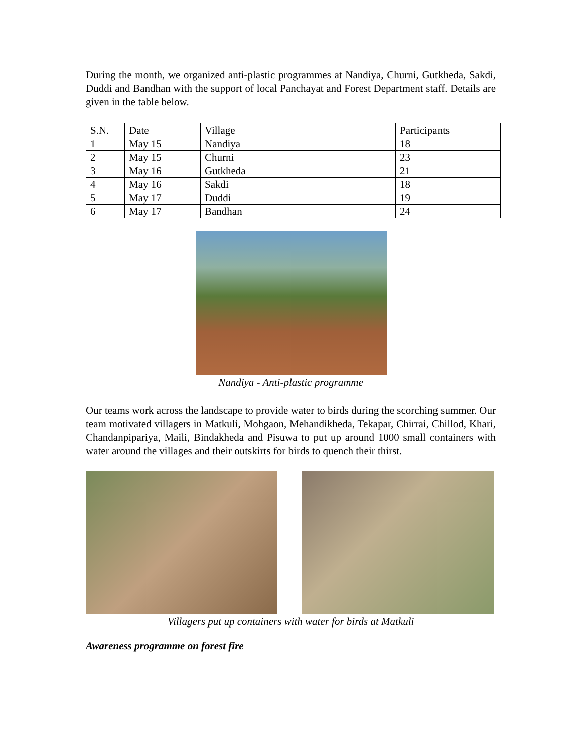During the month, we organized anti-plastic programmes at Nandiya, Churni, Gutkheda, Sakdi, Duddi and Bandhan with the support of local Panchayat and Forest Department staff. Details are given in the table below.
| S.N. | Date | Village | Participants |
| 1 | May 15 | Nandiya | 18 |
| 2 | May 15 | Churni | 23 |
| 3 | May 16 | Gutkheda | 21 |
| 4 | May 16 | Sakdi | 18 |
| 5 | May 17 | Duddi | 19 |
| 6 | May 17 | Bandhan | 24 |
Nandiya - Anti-plastic programme
Our teams work across the landscape to provide water to birds during the scorching summer. Our team motivated villagers in Matkuli, Mohgaon, Mehandikheda, Tekapar, Chirrai, Chillod, Khari, Chandanpipariya, Maili, Bindakheda and Pisuwa to put up around 1000 small containers with water around the villages and their outskirts for birds to quench their thirst.
Villagers put up containers with water for birds at Matkuli
Awareness programme on forest fire